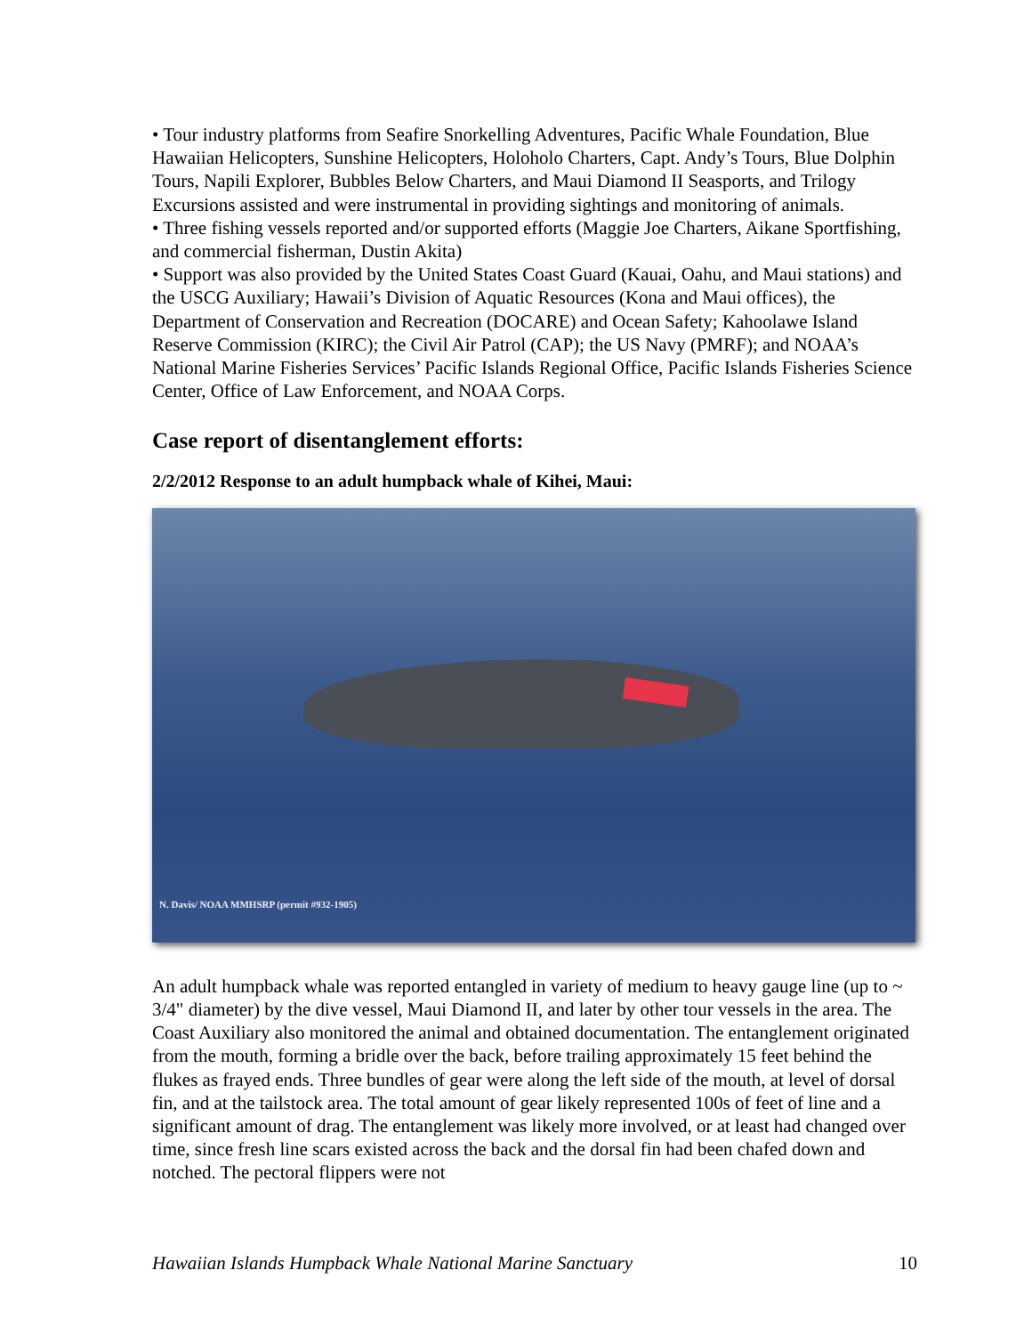• Tour industry platforms from Seafire Snorkelling Adventures, Pacific Whale Foundation, Blue Hawaiian Helicopters, Sunshine Helicopters, Holoholo Charters, Capt. Andy’s Tours, Blue Dolphin Tours, Napili Explorer, Bubbles Below Charters, and Maui Diamond II Seasports, and Trilogy Excursions assisted and were instrumental in providing sightings and monitoring of animals.
• Three fishing vessels reported and/or supported efforts (Maggie Joe Charters, Aikane Sportfishing, and commercial fisherman, Dustin Akita)
• Support was also provided by the United States Coast Guard (Kauai, Oahu, and Maui stations) and the USCG Auxiliary; Hawaii’s Division of Aquatic Resources (Kona and Maui offices), the Department of Conservation and Recreation (DOCARE) and Ocean Safety; Kahoolawe Island Reserve Commission (KIRC); the Civil Air Patrol (CAP); the US Navy (PMRF); and NOAA’s National Marine Fisheries Services’ Pacific Islands Regional Office, Pacific Islands Fisheries Science Center, Office of Law Enforcement, and NOAA Corps.
Case report of disentanglement efforts:
2/2/2012 Response to an adult humpback whale of Kihei, Maui:
N. Davis/ NOAA MMHSRP (permit #932-1905)
An adult humpback whale was reported entangled in variety of medium to heavy gauge line (up to ~ 3/4" diameter) by the dive vessel, Maui Diamond II, and later by other tour vessels in the area. The Coast Auxiliary also monitored the animal and obtained documentation. The entanglement originated from the mouth, forming a bridle over the back, before trailing approximately 15 feet behind the flukes as frayed ends. Three bundles of gear were along the left side of the mouth, at level of dorsal fin, and at the tailstock area. The total amount of gear likely represented 100s of feet of line and a significant amount of drag. The entanglement was likely more involved, or at least had changed over time, since fresh line scars existed across the back and the dorsal fin had been chafed down and notched. The pectoral flippers were not
Hawaiian Islands Humpback Whale National Marine Sanctuary 10